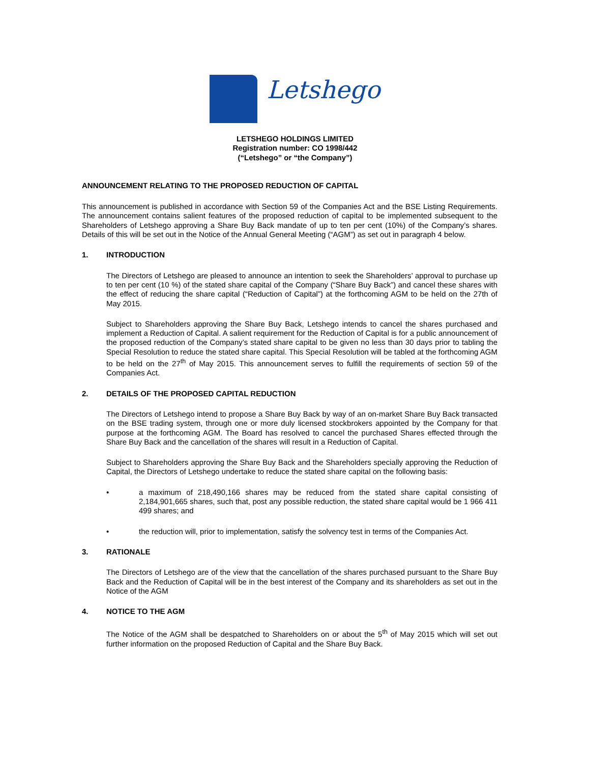Letshego
LETSHEGO HOLDINGS LIMITED
Registration number: CO 1998/442
(“Letshego” or “the Company”)
ANNOUNCEMENT RELATING TO THE PROPOSED REDUCTION OF CAPITAL
This announcement is published in accordance with Section 59 of the Companies Act and the BSE Listing Requirements. The announcement contains salient features of the proposed reduction of capital to be implemented subsequent to the Shareholders of Letshego approving a Share Buy Back mandate of up to ten per cent (10%) of the Company’s shares. Details of this will be set out in the Notice of the Annual General Meeting (“AGM”) as set out in paragraph 4 below.
1. INTRODUCTION
The Directors of Letshego are pleased to announce an intention to seek the Shareholders’ approval to purchase up to ten per cent (10 %) of the stated share capital of the Company (“Share Buy Back”) and cancel these shares with the effect of reducing the share capital (“Reduction of Capital”) at the forthcoming AGM to be held on the 27th of May 2015.
Subject to Shareholders approving the Share Buy Back, Letshego intends to cancel the shares purchased and implement a Reduction of Capital. A salient requirement for the Reduction of Capital is for a public announcement of the proposed reduction of the Company’s stated share capital to be given no less than 30 days prior to tabling the Special Resolution to reduce the stated share capital. This Special Resolution will be tabled at the forthcoming AGM to be held on the 27<sup>th</sup> of May 2015. This announcement serves to fulfill the requirements of section 59 of the Companies Act.
2. DETAILS OF THE PROPOSED CAPITAL REDUCTION
The Directors of Letshego intend to propose a Share Buy Back by way of an on-market Share Buy Back transacted on the BSE trading system, through one or more duly licensed stockbrokers appointed by the Company for that purpose at the forthcoming AGM. The Board has resolved to cancel the purchased Shares effected through the Share Buy Back and the cancellation of the shares will result in a Reduction of Capital.
Subject to Shareholders approving the Share Buy Back and the Shareholders specially approving the Reduction of Capital, the Directors of Letshego undertake to reduce the stated share capital on the following basis:
• a maximum of 218,490,166 shares may be reduced from the stated share capital consisting of 2,184,901,665 shares, such that, post any possible reduction, the stated share capital would be 1 966 411 499 shares; and
• the reduction will, prior to implementation, satisfy the solvency test in terms of the Companies Act.
3. RATIONALE
The Directors of Letshego are of the view that the cancellation of the shares purchased pursuant to the Share Buy Back and the Reduction of Capital will be in the best interest of the Company and its shareholders as set out in the Notice of the AGM
4. NOTICE TO THE AGM
The Notice of the AGM shall be despatched to Shareholders on or about the 5<sup>th</sup> of May 2015 which will set out further information on the proposed Reduction of Capital and the Share Buy Back.